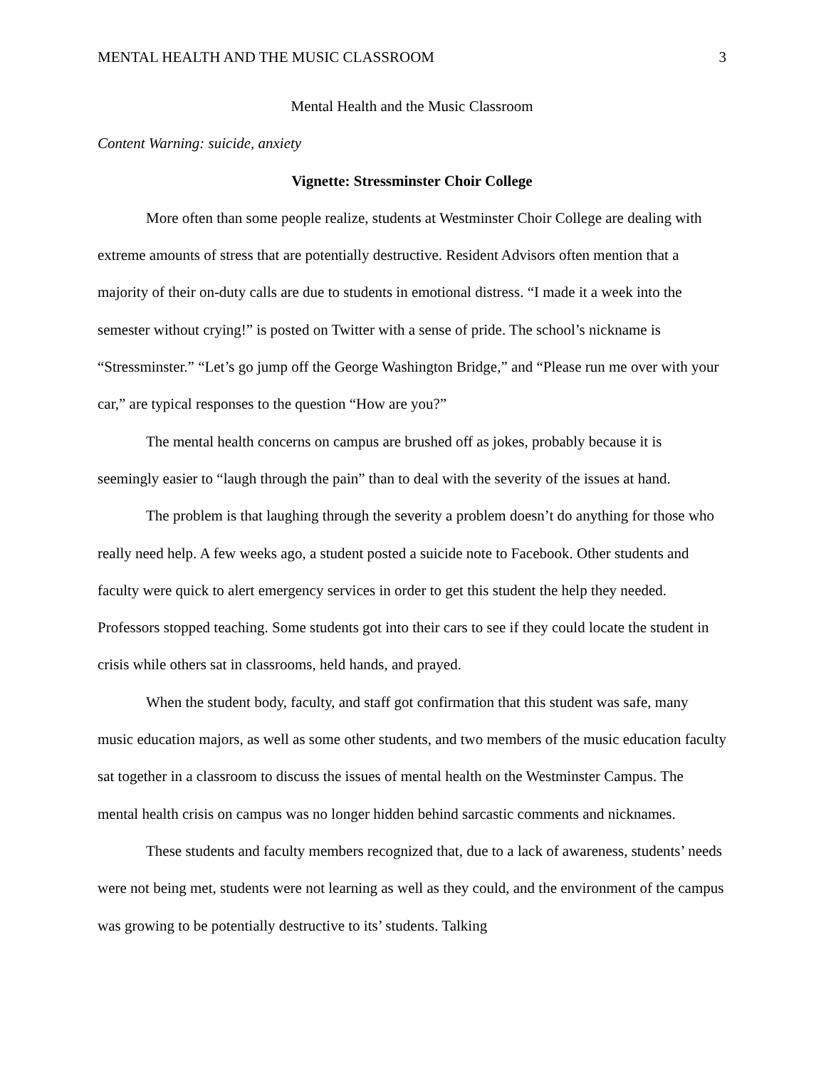MENTAL HEALTH AND THE MUSIC CLASSROOM 3
Mental Health and the Music Classroom
Content Warning: suicide, anxiety
Vignette: Stressminster Choir College
More often than some people realize, students at Westminster Choir College are dealing with extreme amounts of stress that are potentially destructive. Resident Advisors often mention that a majority of their on-duty calls are due to students in emotional distress. “I made it a week into the semester without crying!” is posted on Twitter with a sense of pride. The school’s nickname is “Stressminster.” “Let’s go jump off the George Washington Bridge,” and “Please run me over with your car,” are typical responses to the question “How are you?”
The mental health concerns on campus are brushed off as jokes, probably because it is seemingly easier to “laugh through the pain” than to deal with the severity of the issues at hand.
The problem is that laughing through the severity a problem doesn’t do anything for those who really need help. A few weeks ago, a student posted a suicide note to Facebook. Other students and faculty were quick to alert emergency services in order to get this student the help they needed. Professors stopped teaching. Some students got into their cars to see if they could locate the student in crisis while others sat in classrooms, held hands, and prayed.
When the student body, faculty, and staff got confirmation that this student was safe, many music education majors, as well as some other students, and two members of the music education faculty sat together in a classroom to discuss the issues of mental health on the Westminster Campus. The mental health crisis on campus was no longer hidden behind sarcastic comments and nicknames.
These students and faculty members recognized that, due to a lack of awareness, students’ needs were not being met, students were not learning as well as they could, and the environment of the campus was growing to be potentially destructive to its’ students. Talking